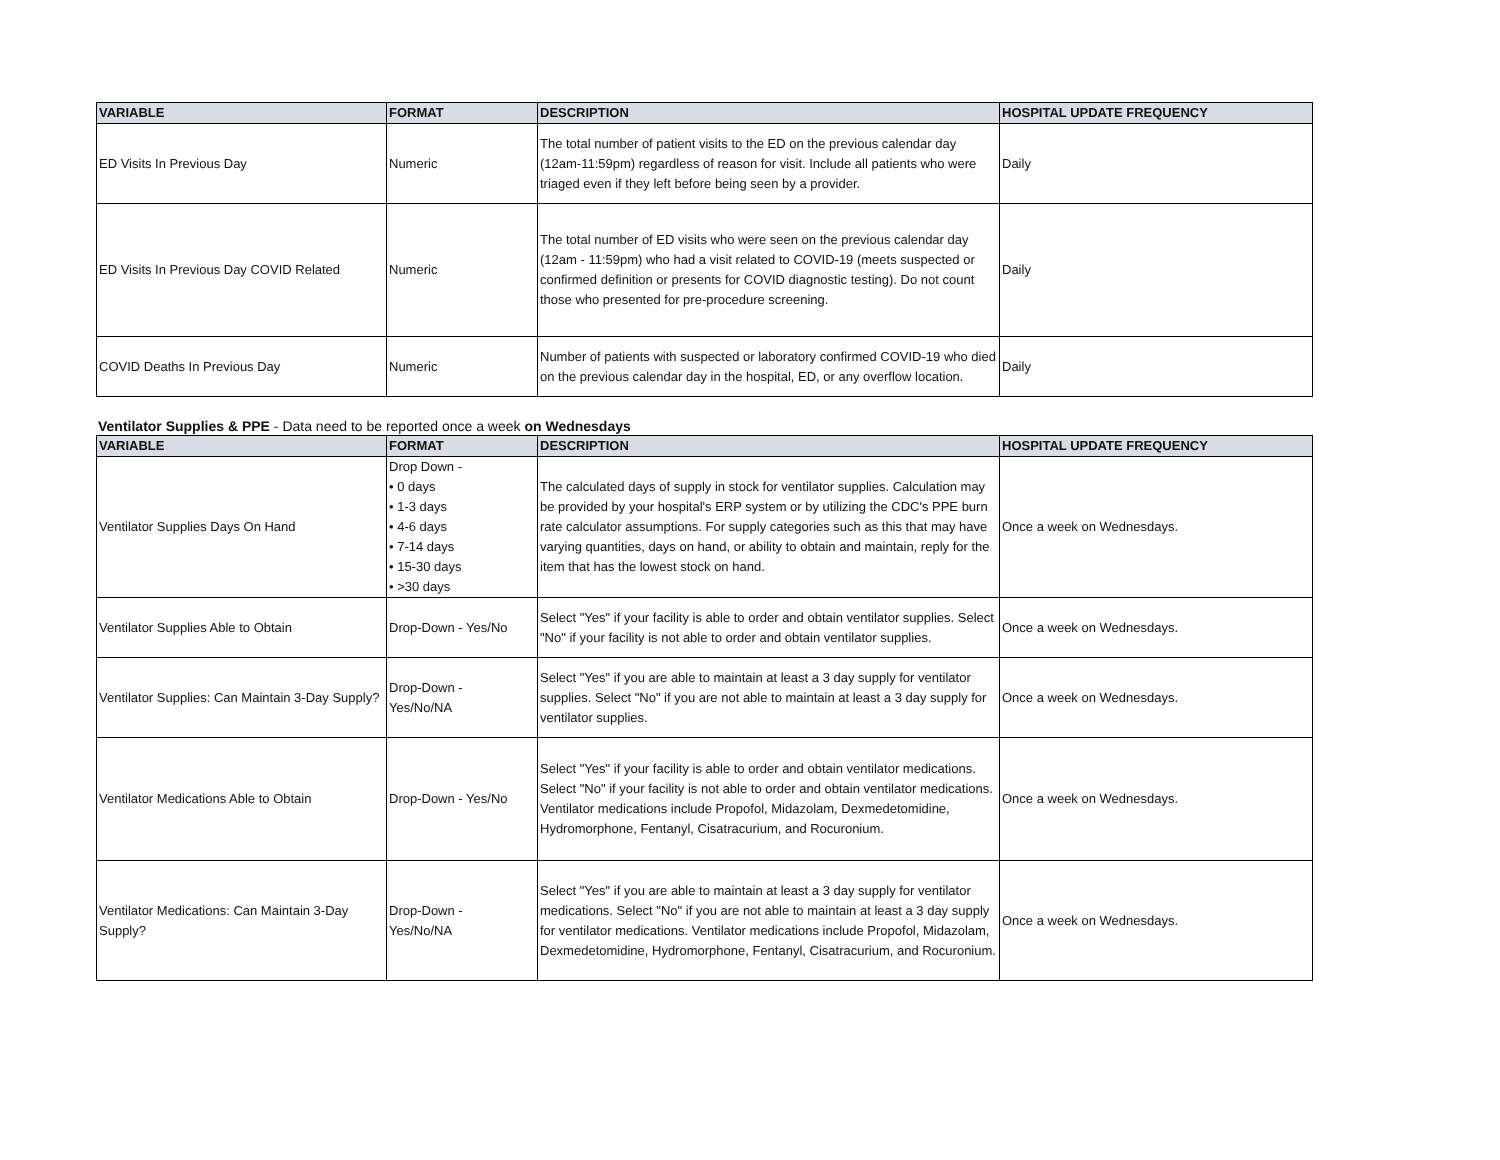| VARIABLE | FORMAT | DESCRIPTION | HOSPITAL UPDATE FREQUENCY |
| --- | --- | --- | --- |
| ED Visits In Previous Day | Numeric | The total number of patient visits to the ED on the previous calendar day (12am-11:59pm) regardless of reason for visit. Include all patients who were triaged even if they left before being seen by a provider. | Daily |
| ED Visits In Previous Day COVID Related | Numeric | The total number of ED visits who were seen on the previous calendar day (12am - 11:59pm) who had a visit related to COVID-19 (meets suspected or confirmed definition or presents for COVID diagnostic testing). Do not count those who presented for pre-procedure screening. | Daily |
| COVID Deaths In Previous Day | Numeric | Number of patients with suspected or laboratory confirmed COVID-19 who died on the previous calendar day in the hospital, ED, or any overflow location. | Daily |
Ventilator Supplies & PPE - Data need to be reported once a week on Wednesdays
| VARIABLE | FORMAT | DESCRIPTION | HOSPITAL UPDATE FREQUENCY |
| --- | --- | --- | --- |
| Ventilator Supplies Days On Hand | Drop Down - • 0 days • 1-3 days • 4-6 days • 7-14 days • 15-30 days • >30 days | The calculated days of supply in stock for ventilator supplies. Calculation may be provided by your hospital's ERP system or by utilizing the CDC's PPE burn rate calculator assumptions. For supply categories such as this that may have varying quantities, days on hand, or ability to obtain and maintain, reply for the item that has the lowest stock on hand. | Once a week on Wednesdays. |
| Ventilator Supplies Able to Obtain | Drop-Down - Yes/No | Select "Yes" if your facility is able to order and obtain ventilator supplies. Select "No" if your facility is not able to order and obtain ventilator supplies. | Once a week on Wednesdays. |
| Ventilator Supplies: Can Maintain 3-Day Supply? | Drop-Down - Yes/No/NA | Select "Yes" if you are able to maintain at least a 3 day supply for ventilator supplies. Select "No" if you are not able to maintain at least a 3 day supply for ventilator supplies. | Once a week on Wednesdays. |
| Ventilator Medications Able to Obtain | Drop-Down - Yes/No | Select "Yes" if your facility is able to order and obtain ventilator medications. Select "No" if your facility is not able to order and obtain ventilator medications. Ventilator medications include Propofol, Midazolam, Dexmedetomidine, Hydromorphone, Fentanyl, Cisatracurium, and Rocuronium. | Once a week on Wednesdays. |
| Ventilator Medications: Can Maintain 3-Day Supply? | Drop-Down - Yes/No/NA | Select "Yes" if you are able to maintain at least a 3 day supply for ventilator medications. Select "No" if you are not able to maintain at least a 3 day supply for ventilator medications. Ventilator medications include Propofol, Midazolam, Dexmedetomidine, Hydromorphone, Fentanyl, Cisatracurium, and Rocuronium. | Once a week on Wednesdays. |